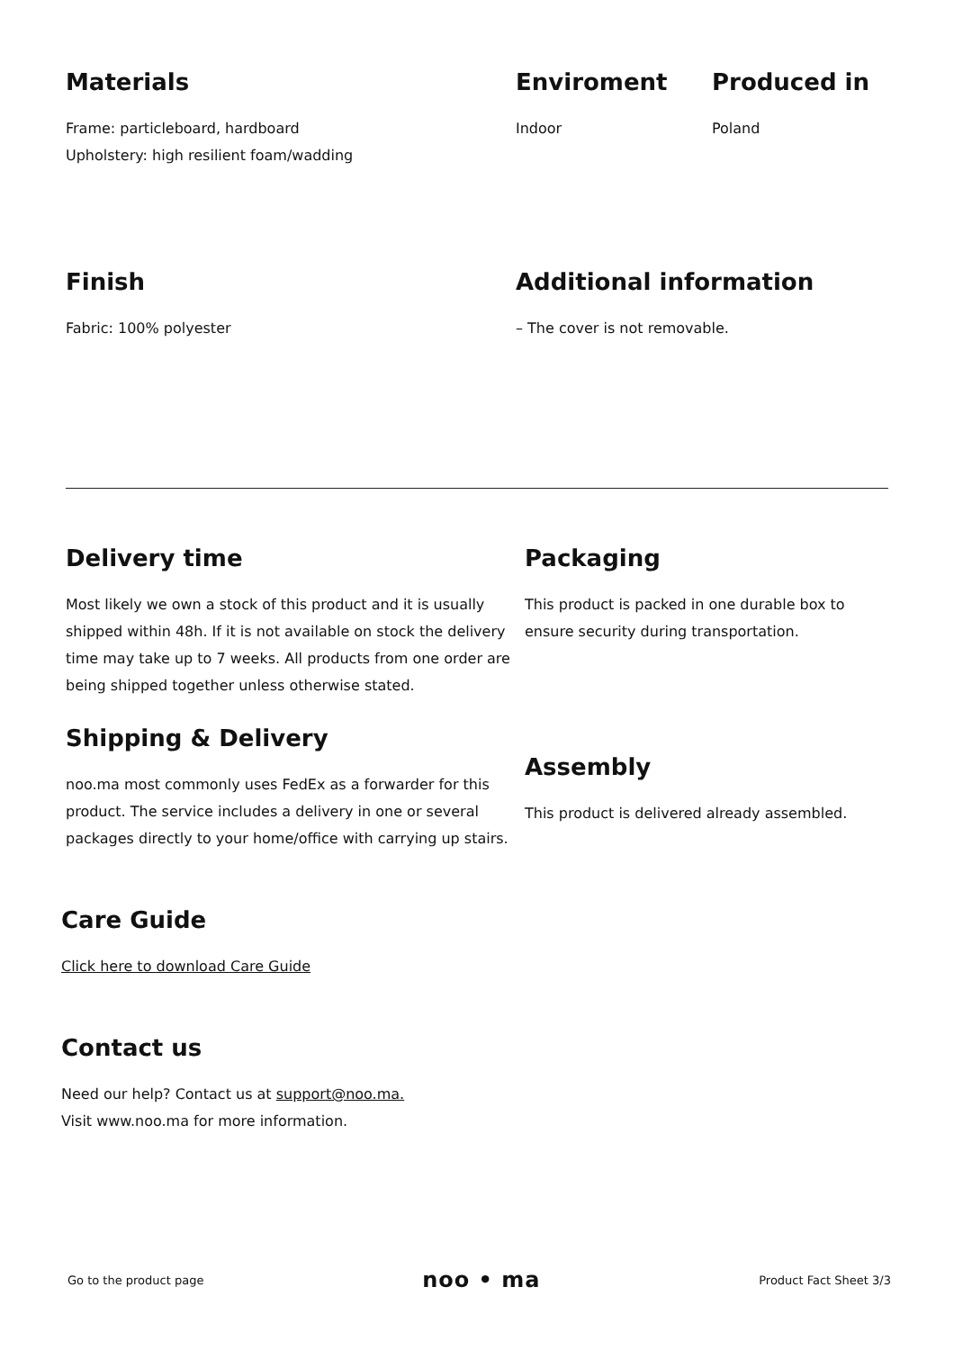Materials
Frame: particleboard, hardboard
Upholstery: high resilient foam/wadding
Enviroment
Indoor
Produced in
Poland
Finish
Fabric: 100% polyester
Additional information
– The cover is not removable.
Delivery time
Most likely we own a stock of this product and it is usually shipped within 48h. If it is not available on stock the delivery time may take up to 7 weeks. All products from one order are being shipped together unless otherwise stated.
Shipping & Delivery
noo.ma most commonly uses FedEx as a forwarder for this product. The service includes a delivery in one or several packages directly to your home/office with carrying up stairs.
Packaging
This product is packed in one durable box to ensure security during transportation.
Assembly
This product is delivered already assembled.
Care Guide
Click here to download Care Guide
Contact us
Need our help? Contact us at support@noo.ma.
Visit www.noo.ma for more information.
Go to the product page noo • ma Product Fact Sheet 3/3